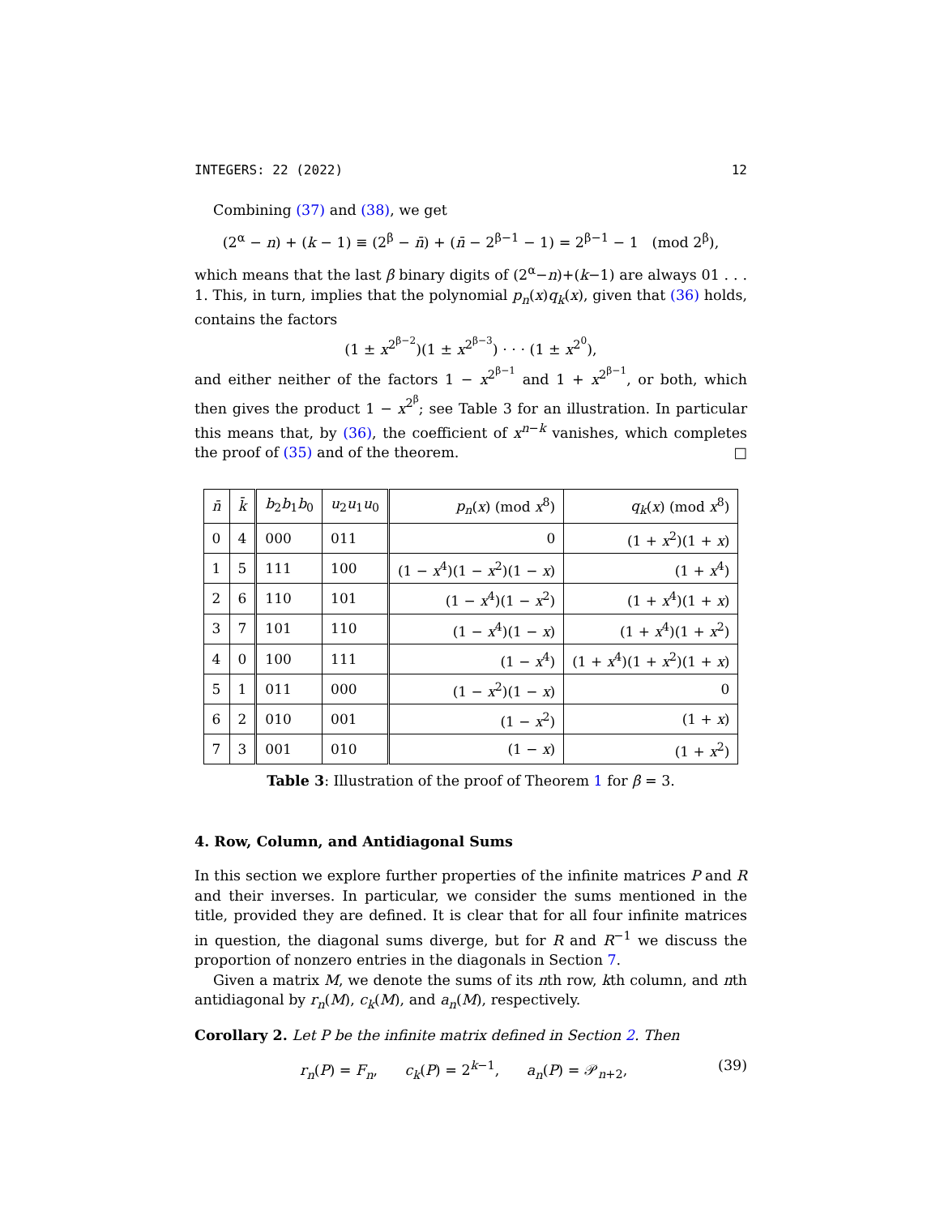INTEGERS: 22 (2022) 12
Combining (37) and (38), we get
(2<sup>α</sup> − n) + (k − 1) ≡ (2<sup>β</sup> − n̄) + (n̄ − 2<sup>β−1</sup> − 1) = 2<sup>β−1</sup> − 1 (mod 2<sup>β</sup>),
which means that the last β binary digits of (2<sup>α</sup>−n)+(k−1) are always 01 . . . 1. This, in turn, implies that the polynomial p<sub>n</sub>(x)q<sub>k</sub>(x), given that (36) holds, contains the factors
(1 ± x<sup>2<sup>β−2</sup></sup>)(1 ± x<sup>2<sup>β−3</sup></sup>) · · · (1 ± x<sup>2<sup>0</sup></sup>),
and either neither of the factors 1 − x<sup>2<sup>β−1</sup></sup> and 1 + x<sup>2<sup>β−1</sup></sup>, or both, which then gives the product 1 − x<sup>2<sup>β</sup></sup>; see Table 3 for an illustration. In particular this means that, by (36), the coefficient of x<sup>n−k</sup> vanishes, which completes the proof of (35) and of the theorem. □
| n̄ | k̄ | b<sub>2</sub> b<sub>1</sub> b<sub>0</sub> | u<sub>2</sub> u<sub>1</sub> u<sub>0</sub> | p<sub>n</sub> ( x ) (mod x<sup>8</sup>) | q<sub>k</sub> ( x ) (mod x<sup>8</sup>) |
| --- | --- | --- | --- | --- | --- |
| 0 | 4 | 000 | 011 | 0 | (1 + x<sup>2</sup>)(1 + x ) |
| 1 | 5 | 111 | 100 | (1 − x<sup>4</sup>)(1 − x<sup>2</sup>)(1 − x ) | (1 + x<sup>4</sup>) |
| 2 | 6 | 110 | 101 | (1 − x<sup>4</sup>)(1 − x<sup>2</sup>) | (1 + x<sup>4</sup>)(1 + x ) |
| 3 | 7 | 101 | 110 | (1 − x<sup>4</sup>)(1 − x ) | (1 + x<sup>4</sup>)(1 + x<sup>2</sup>) |
| 4 | 0 | 100 | 111 | (1 − x<sup>4</sup>) | (1 + x<sup>4</sup>)(1 + x<sup>2</sup>)(1 + x ) |
| 5 | 1 | 011 | 000 | (1 − x<sup>2</sup>)(1 − x ) | 0 |
| 6 | 2 | 010 | 001 | (1 − x<sup>2</sup>) | (1 + x ) |
| 7 | 3 | 001 | 010 | (1 − x ) | (1 + x<sup>2</sup>) |
Table 3: Illustration of the proof of Theorem 1 for β = 3.
4. Row, Column, and Antidiagonal Sums
In this section we explore further properties of the infinite matrices P and R and their inverses. In particular, we consider the sums mentioned in the title, provided they are defined. It is clear that for all four infinite matrices in question, the diagonal sums diverge, but for R and R<sup>−1</sup> we discuss the proportion of nonzero entries in the diagonals in Section 7.
Given a matrix M, we denote the sums of its nth row, kth column, and nth antidiagonal by r<sub>n</sub>(M), c<sub>k</sub>(M), and a<sub>n</sub>(M), respectively.
Corollary 2. Let P be the infinite matrix defined in Section 2. Then
r<sub>n</sub>(P) = F<sub>n</sub>, c<sub>k</sub>(P) = 2<sup>k−1</sup>, a<sub>n</sub>(P) = 𝒫<sub>n+2</sub>, (39)